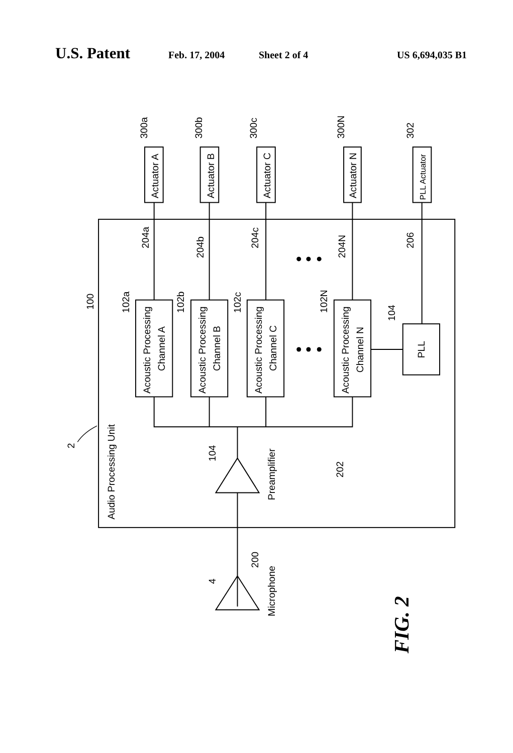U.S. Patent Feb. 17, 2004 Sheet 2 of 4 US 6,694,035 B1
Actuator A
Actuator B
Actuator C
Actuator N
PLL Actuator
Acoustic Processing
Channel A
Acoustic Processing
Channel B
Acoustic Processing
Channel C
Acoustic Processing
Channel N
PLL
Audio Processing Unit
Preamplifier
Microphone
300a
300b
300c
300N
302
204a
204b
204c
204N
206
100
102a
102b
102c
102N
104
104
202
2
200
4
FIG. 2